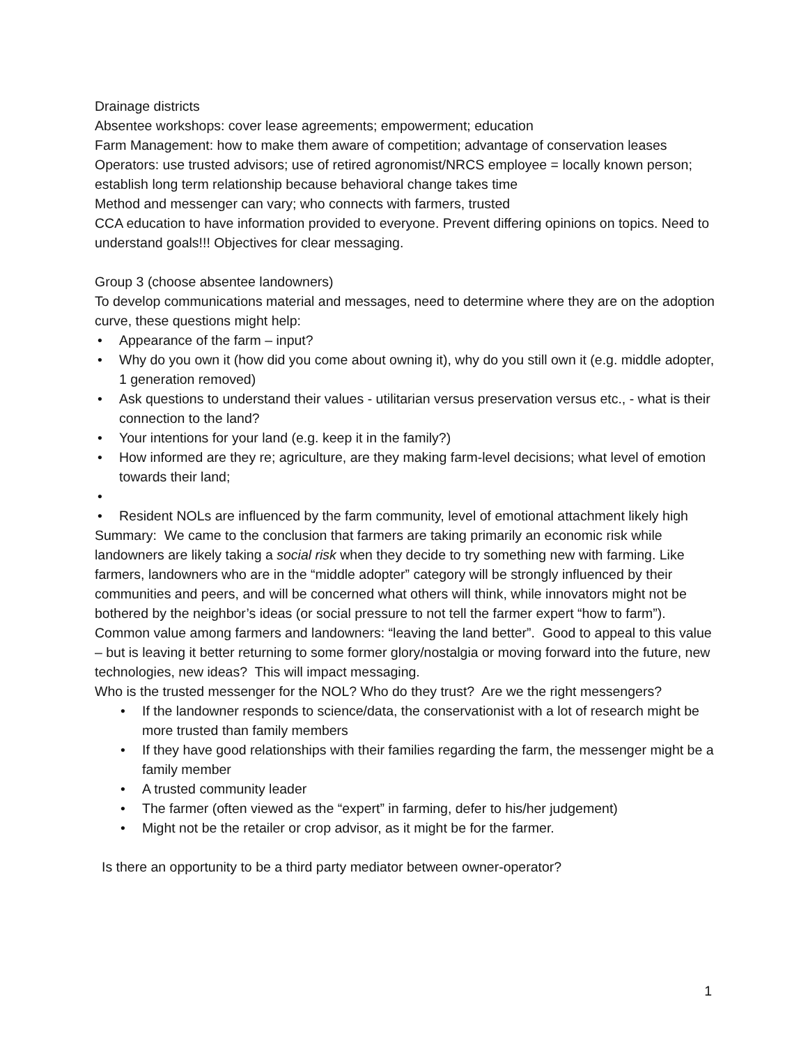Drainage districts
Absentee workshops: cover lease agreements; empowerment; education
Farm Management: how to make them aware of competition; advantage of conservation leases
Operators: use trusted advisors; use of retired agronomist/NRCS employee = locally known person; establish long term relationship because behavioral change takes time
Method and messenger can vary; who connects with farmers, trusted
CCA education to have information provided to everyone. Prevent differing opinions on topics. Need to understand goals!!! Objectives for clear messaging.
Group 3 (choose absentee landowners)
To develop communications material and messages, need to determine where they are on the adoption curve, these questions might help:
• Appearance of the farm – input?
• Why do you own it (how did you come about owning it), why do you still own it (e.g. middle adopter, 1 generation removed)
• Ask questions to understand their values - utilitarian versus preservation versus etc., - what is their connection to the land?
• Your intentions for your land (e.g. keep it in the family?)
• How informed are they re; agriculture, are they making farm-level decisions; what level of emotion towards their land;
• • Resident NOLs are influenced by the farm community, level of emotional attachment likely high
Summary: We came to the conclusion that farmers are taking primarily an economic risk while landowners are likely taking a social risk when they decide to try something new with farming. Like farmers, landowners who are in the “middle adopter” category will be strongly influenced by their communities and peers, and will be concerned what others will think, while innovators might not be bothered by the neighbor’s ideas (or social pressure to not tell the farmer expert “how to farm”).
Common value among farmers and landowners: “leaving the land better”. Good to appeal to this value – but is leaving it better returning to some former glory/nostalgia or moving forward into the future, new technologies, new ideas? This will impact messaging.
Who is the trusted messenger for the NOL? Who do they trust? Are we the right messengers?
• If the landowner responds to science/data, the conservationist with a lot of research might be more trusted than family members
• If they have good relationships with their families regarding the farm, the messenger might be a family member
• A trusted community leader
• The farmer (often viewed as the “expert” in farming, defer to his/her judgement)
• Might not be the retailer or crop advisor, as it might be for the farmer.
Is there an opportunity to be a third party mediator between owner-operator?
1